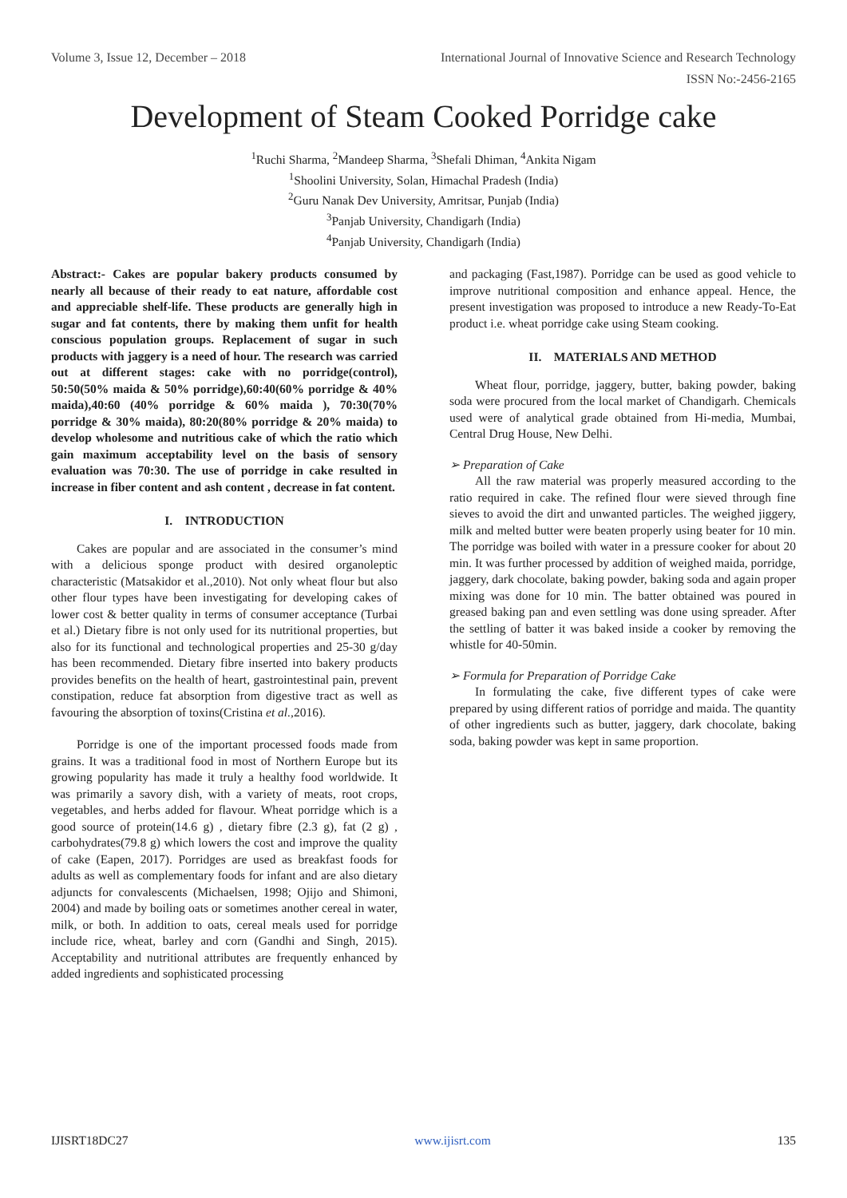Volume 3, Issue 12, December – 2018 International Journal of Innovative Science and Research Technology
ISSN No:-2456-2165
Development of Steam Cooked Porridge cake
<sup>1</sup> Ruchi Sharma, <sup>2</sup>Mandeep Sharma, <sup>3</sup>Shefali Dhiman, <sup>4</sup>Ankita Nigam
<sup>1</sup> Shoolini University, Solan, Himachal Pradesh (India)
<sup>2</sup> Guru Nanak Dev University, Amritsar, Punjab (India)
<sup>3</sup> Panjab University, Chandigarh (India)
<sup>4</sup> Panjab University, Chandigarh (India)
Abstract:- Cakes are popular bakery products consumed by nearly all because of their ready to eat nature, affordable cost and appreciable shelf-life. These products are generally high in sugar and fat contents, there by making them unfit for health conscious population groups. Replacement of sugar in such products with jaggery is a need of hour. The research was carried out at different stages: cake with no porridge(control), 50:50(50% maida & 50% porridge),60:40(60% porridge & 40% maida),40:60 (40% porridge & 60% maida ), 70:30(70% porridge & 30% maida), 80:20(80% porridge & 20% maida) to develop wholesome and nutritious cake of which the ratio which gain maximum acceptability level on the basis of sensory evaluation was 70:30. The use of porridge in cake resulted in increase in fiber content and ash content , decrease in fat content.
I. INTRODUCTION
Cakes are popular and are associated in the consumer’s mind with a delicious sponge product with desired organoleptic characteristic (Matsakidor et al.,2010). Not only wheat flour but also other flour types have been investigating for developing cakes of lower cost & better quality in terms of consumer acceptance (Turbai et al.) Dietary fibre is not only used for its nutritional properties, but also for its functional and technological properties and 25-30 g/day has been recommended. Dietary fibre inserted into bakery products provides benefits on the health of heart, gastrointestinal pain, prevent constipation, reduce fat absorption from digestive tract as well as favouring the absorption of toxins(Cristina et al.,2016).
Porridge is one of the important processed foods made from grains. It was a traditional food in most of Northern Europe but its growing popularity has made it truly a healthy food worldwide. It was primarily a savory dish, with a variety of meats, root crops, vegetables, and herbs added for flavour. Wheat porridge which is a good source of protein(14.6 g) , dietary fibre (2.3 g), fat (2 g) , carbohydrates(79.8 g) which lowers the cost and improve the quality of cake (Eapen, 2017). Porridges are used as breakfast foods for adults as well as complementary foods for infant and are also dietary adjuncts for convalescents (Michaelsen, 1998; Ojijo and Shimoni, 2004) and made by boiling oats or sometimes another cereal in water, milk, or both. In addition to oats, cereal meals used for porridge include rice, wheat, barley and corn (Gandhi and Singh, 2015). Acceptability and nutritional attributes are frequently enhanced by added ingredients and sophisticated processing
and packaging (Fast,1987). Porridge can be used as good vehicle to improve nutritional composition and enhance appeal. Hence, the present investigation was proposed to introduce a new Ready-To-Eat product i.e. wheat porridge cake using Steam cooking.
II. MATERIALS AND METHOD
Wheat flour, porridge, jaggery, butter, baking powder, baking soda were procured from the local market of Chandigarh. Chemicals used were of analytical grade obtained from Hi-media, Mumbai, Central Drug House, New Delhi.
➢ Preparation of Cake
All the raw material was properly measured according to the ratio required in cake. The refined flour were sieved through fine sieves to avoid the dirt and unwanted particles. The weighed jiggery, milk and melted butter were beaten properly using beater for 10 min. The porridge was boiled with water in a pressure cooker for about 20 min. It was further processed by addition of weighed maida, porridge, jaggery, dark chocolate, baking powder, baking soda and again proper mixing was done for 10 min. The batter obtained was poured in greased baking pan and even settling was done using spreader. After the settling of batter it was baked inside a cooker by removing the whistle for 40-50min.
➢ Formula for Preparation of Porridge Cake
In formulating the cake, five different types of cake were prepared by using different ratios of porridge and maida. The quantity of other ingredients such as butter, jaggery, dark chocolate, baking soda, baking powder was kept in same proportion.
IJISRT18DC27 www.ijisrt.com 135